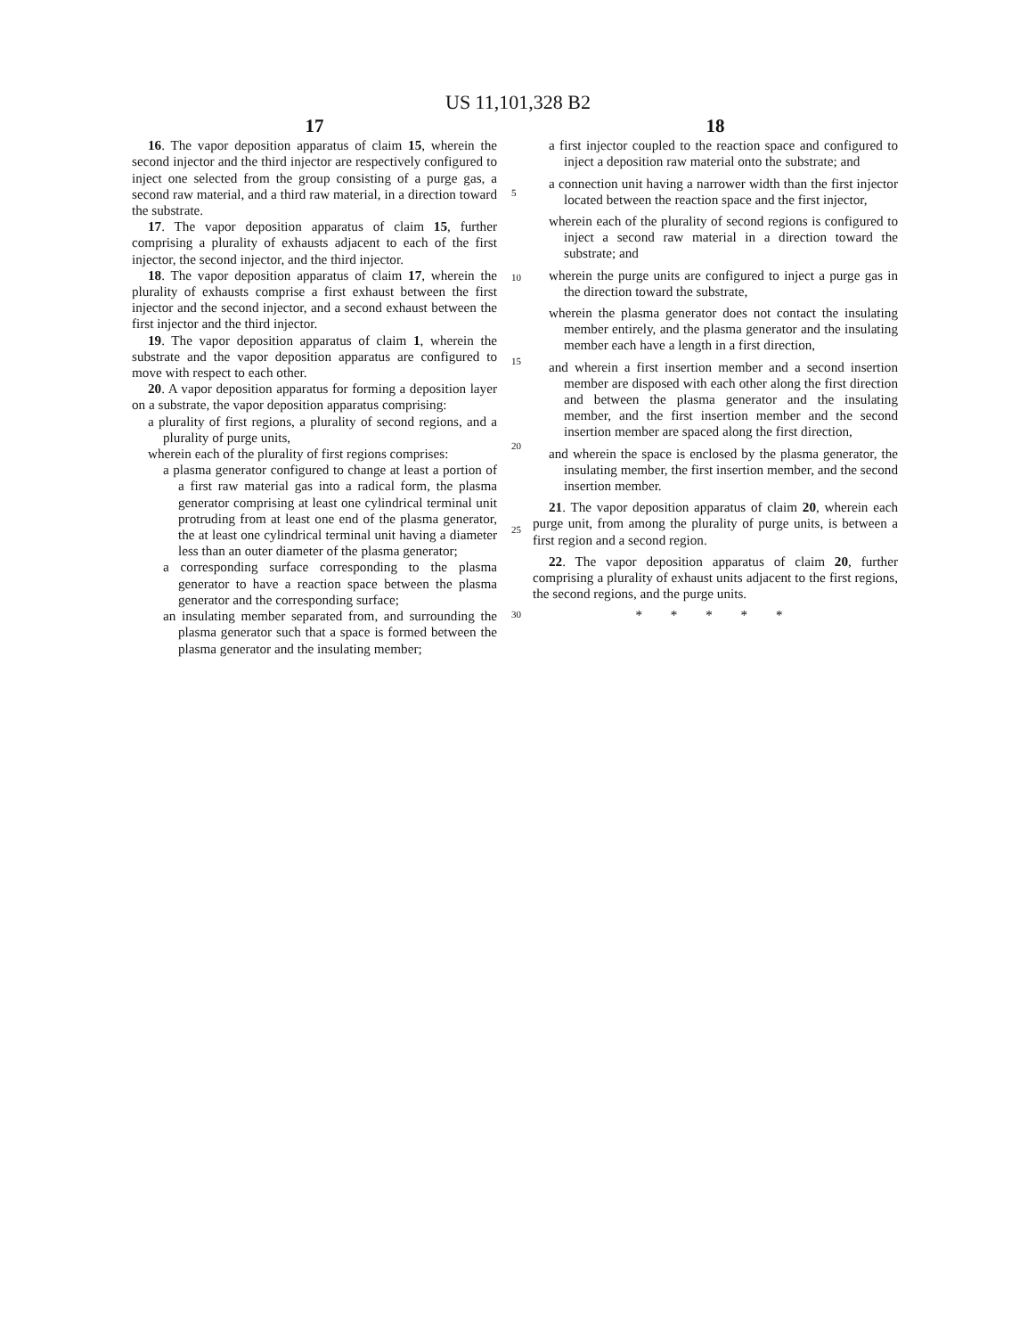US 11,101,328 B2
17
16. The vapor deposition apparatus of claim 15, wherein the second injector and the third injector are respectively configured to inject one selected from the group consisting of a purge gas, a second raw material, and a third raw material, in a direction toward the substrate.
17. The vapor deposition apparatus of claim 15, further comprising a plurality of exhausts adjacent to each of the first injector, the second injector, and the third injector.
18. The vapor deposition apparatus of claim 17, wherein the plurality of exhausts comprise a first exhaust between the first injector and the second injector, and a second exhaust between the first injector and the third injector.
19. The vapor deposition apparatus of claim 1, wherein the substrate and the vapor deposition apparatus are configured to move with respect to each other.
20. A vapor deposition apparatus for forming a deposition layer on a substrate, the vapor deposition apparatus comprising:
a plurality of first regions, a plurality of second regions, and a plurality of purge units,
wherein each of the plurality of first regions comprises:
a plasma generator configured to change at least a portion of a first raw material gas into a radical form, the plasma generator comprising at least one cylindrical terminal unit protruding from at least one end of the plasma generator, the at least one cylindrical terminal unit having a diameter less than an outer diameter of the plasma generator;
a corresponding surface corresponding to the plasma generator to have a reaction space between the plasma generator and the corresponding surface;
an insulating member separated from, and surrounding the plasma generator such that a space is formed between the plasma generator and the insulating member;
5
10
15
20
25
30
18
a first injector coupled to the reaction space and configured to inject a deposition raw material onto the substrate; and
a connection unit having a narrower width than the first injector located between the reaction space and the first injector,
wherein each of the plurality of second regions is configured to inject a second raw material in a direction toward the substrate; and
wherein the purge units are configured to inject a purge gas in the direction toward the substrate,
wherein the plasma generator does not contact the insulating member entirely, and the plasma generator and the insulating member each have a length in a first direction,
and wherein a first insertion member and a second insertion member are disposed with each other along the first direction and between the plasma generator and the insulating member, and the first insertion member and the second insertion member are spaced along the first direction,
and wherein the space is enclosed by the plasma generator, the insulating member, the first insertion member, and the second insertion member.
21. The vapor deposition apparatus of claim 20, wherein each purge unit, from among the plurality of purge units, is between a first region and a second region.
22. The vapor deposition apparatus of claim 20, further comprising a plurality of exhaust units adjacent to the first regions, the second regions, and the purge units.
* * * * *